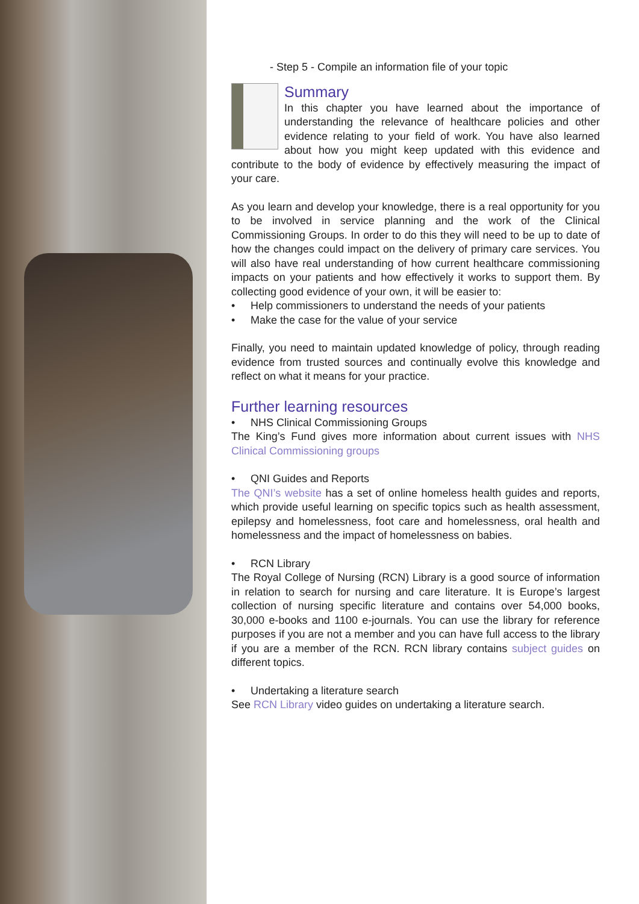- Step 5 - Compile an information file of your topic
Summary
In this chapter you have learned about the importance of understanding the relevance of healthcare policies and other evidence relating to your field of work. You have also learned about how you might keep updated with this evidence and contribute to the body of evidence by effectively measuring the impact of your care.
As you learn and develop your knowledge, there is a real opportunity for you to be involved in service planning and the work of the Clinical Commissioning Groups. In order to do this they will need to be up to date of how the changes could impact on the delivery of primary care services. You will also have real understanding of how current healthcare commissioning impacts on your patients and how effectively it works to support them. By collecting good evidence of your own, it will be easier to:
• Help commissioners to understand the needs of your patients
• Make the case for the value of your service
Finally, you need to maintain updated knowledge of policy, through reading evidence from trusted sources and continually evolve this knowledge and reflect on what it means for your practice.
Further learning resources
• NHS Clinical Commissioning Groups
The King’s Fund gives more information about current issues with NHS Clinical Commissioning groups
• QNI Guides and Reports
The QNI’s website has a set of online homeless health guides and reports, which provide useful learning on specific topics such as health assessment, epilepsy and homelessness, foot care and homelessness, oral health and homelessness and the impact of homelessness on babies.
• RCN Library
The Royal College of Nursing (RCN) Library is a good source of information in relation to search for nursing and care literature. It is Europe’s largest collection of nursing specific literature and contains over 54,000 books, 30,000 e-books and 1100 e-journals. You can use the library for reference purposes if you are not a member and you can have full access to the library if you are a member of the RCN. RCN library contains subject guides on different topics.
• Undertaking a literature search
See RCN Library video guides on undertaking a literature search.